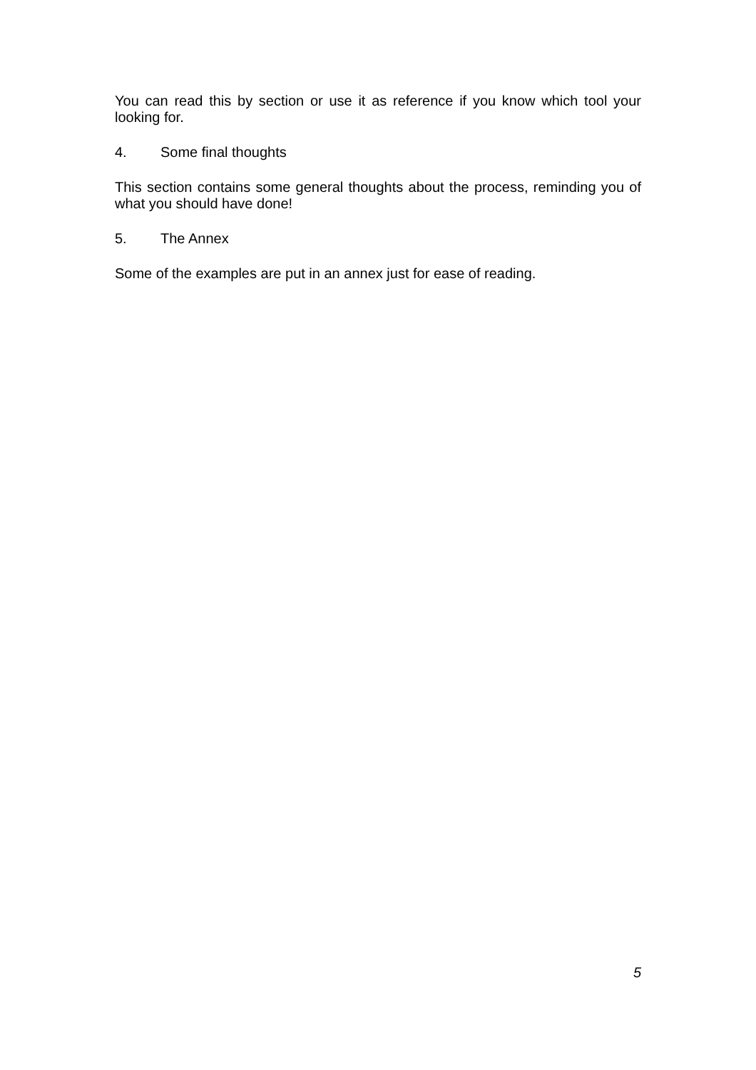You can read this by section or use it as reference if you know which tool your looking for.
4. Some final thoughts
This section contains some general thoughts about the process, reminding you of what you should have done!
5. The Annex
Some of the examples are put in an annex just for ease of reading.
5